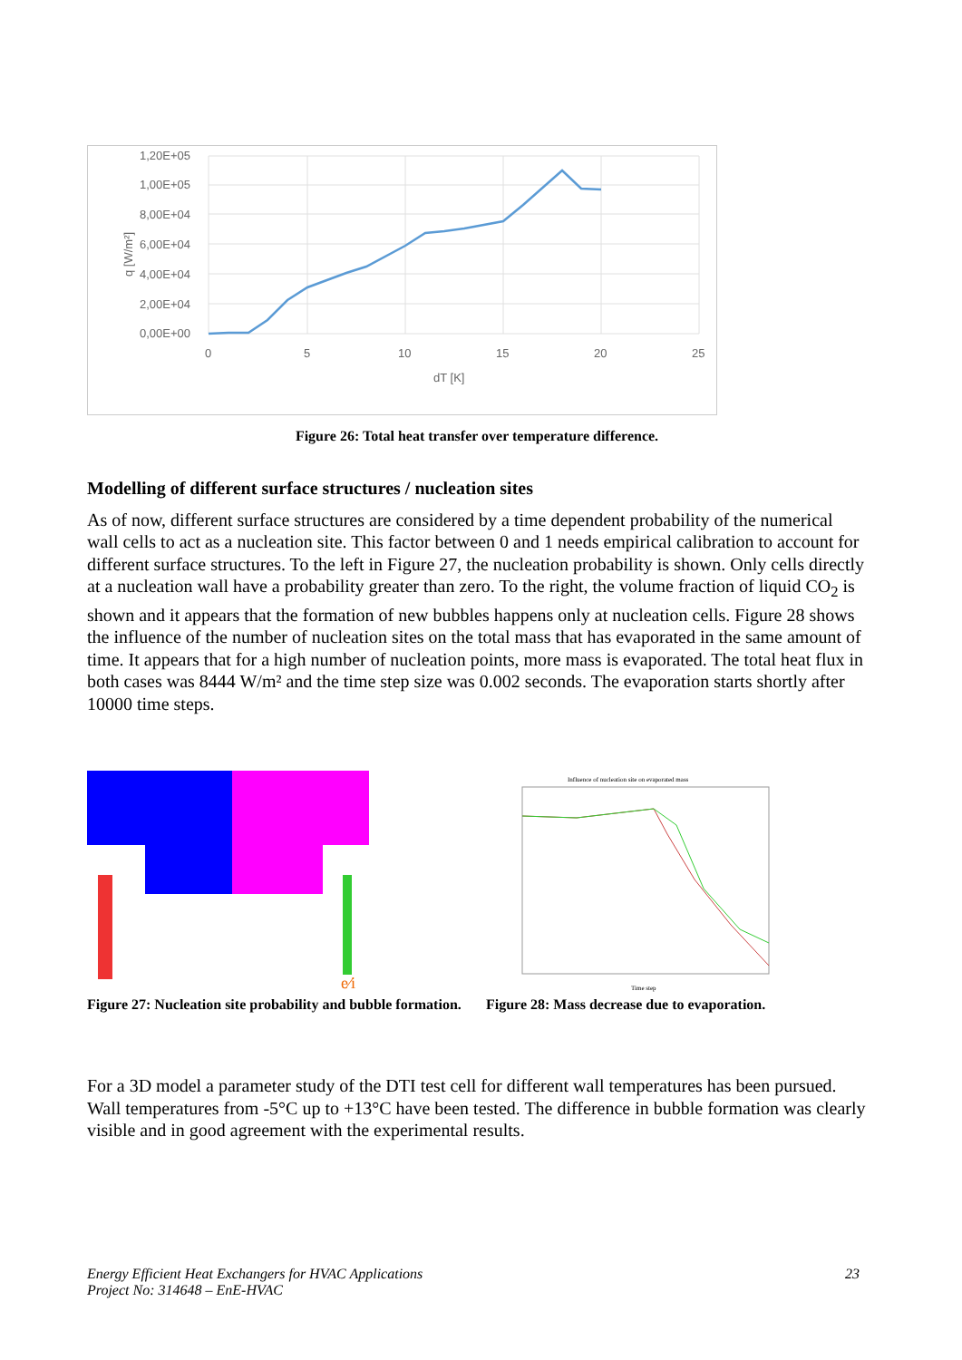1,20E+05
1,00E+05
8,00E+04
6,00E+04
4,00E+04
2,00E+04
0,00E+00
0
5
10
15
20
25
dT [K]
q [W/m²]
Figure 26: Total heat transfer over temperature difference.
Modelling of different surface structures / nucleation sites
As of now, different surface structures are considered by a time dependent probability of the numerical wall cells to act as a nucleation site. This factor between 0 and 1 needs empirical calibration to account for different surface structures. To the left in Figure 27, the nucleation probability is shown. Only cells directly at a nucleation wall have a probability greater than zero. To the right, the volume fraction of liquid CO<sub>2</sub> is shown and it appears that the formation of new bubbles happens only at nucleation cells. Figure 28 shows the influence of the number of nucleation sites on the total mass that has evaporated in the same amount of time. It appears that for a high number of nucleation points, more mass is evaporated. The total heat flux in both cases was 8444 W/m² and the time step size was 0.002 seconds. The evaporation starts shortly after 10000 time steps.
e∕i
Figure 27: Nucleation site probability and bubble formation.
Influence of nucleation site on evaporated mass
Time step
Figure 28: Mass decrease due to evaporation.
For a 3D model a parameter study of the DTI test cell for different wall temperatures has been pursued. Wall temperatures from -5°C up to +13°C have been tested. The difference in bubble formation was clearly visible and in good agreement with the experimental results.
Energy Efficient Heat Exchangers for HVAC Applications
Project No: 314648 – EnE-HVAC
23